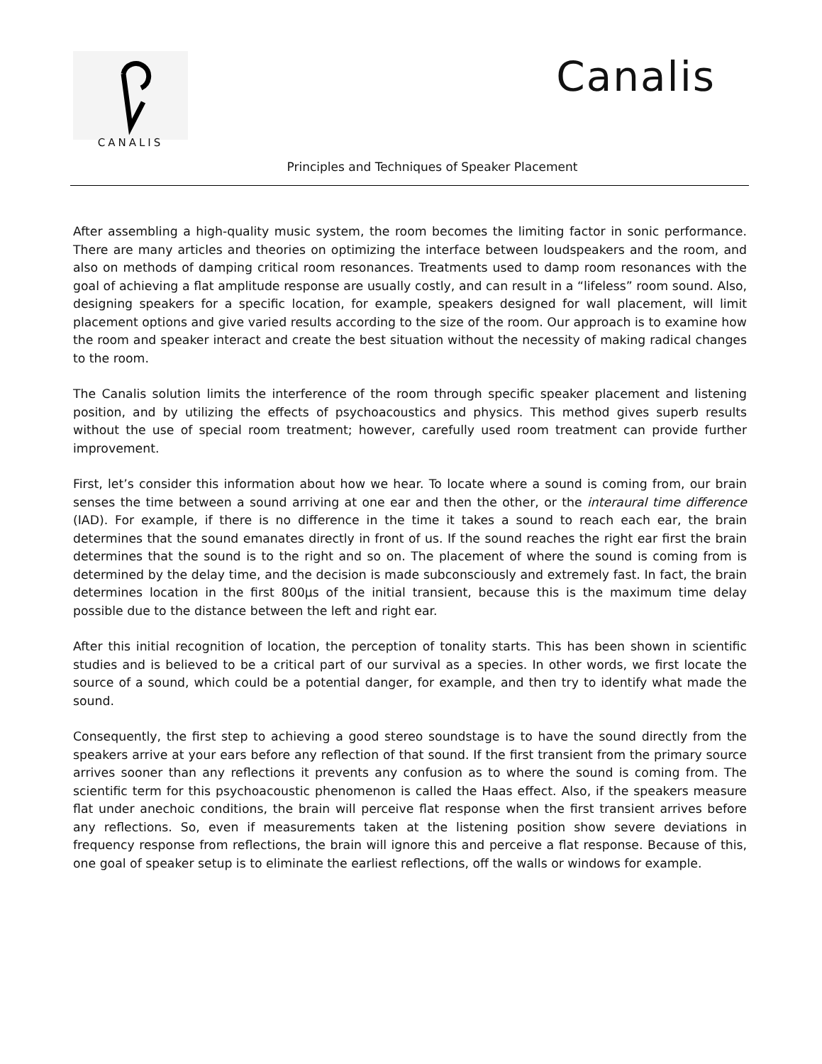CANALIS
Canalis
Principles and Techniques of Speaker Placement
After assembling a high-quality music system, the room becomes the limiting factor in sonic performance. There are many articles and theories on optimizing the interface between loudspeakers and the room, and also on methods of damping critical room resonances. Treatments used to damp room resonances with the goal of achieving a flat amplitude response are usually costly, and can result in a “lifeless” room sound. Also, designing speakers for a specific location, for example, speakers designed for wall placement, will limit placement options and give varied results according to the size of the room. Our approach is to examine how the room and speaker interact and create the best situation without the necessity of making radical changes to the room.
The Canalis solution limits the interference of the room through specific speaker placement and listening position, and by utilizing the effects of psychoacoustics and physics. This method gives superb results without the use of special room treatment; however, carefully used room treatment can provide further improvement.
First, let’s consider this information about how we hear. To locate where a sound is coming from, our brain senses the time between a sound arriving at one ear and then the other, or the interaural time difference (IAD). For example, if there is no difference in the time it takes a sound to reach each ear, the brain determines that the sound emanates directly in front of us. If the sound reaches the right ear first the brain determines that the sound is to the right and so on. The placement of where the sound is coming from is determined by the delay time, and the decision is made subconsciously and extremely fast. In fact, the brain determines location in the first 800µs of the initial transient, because this is the maximum time delay possible due to the distance between the left and right ear.
After this initial recognition of location, the perception of tonality starts. This has been shown in scientific studies and is believed to be a critical part of our survival as a species. In other words, we first locate the source of a sound, which could be a potential danger, for example, and then try to identify what made the sound.
Consequently, the first step to achieving a good stereo soundstage is to have the sound directly from the speakers arrive at your ears before any reflection of that sound. If the first transient from the primary source arrives sooner than any reflections it prevents any confusion as to where the sound is coming from. The scientific term for this psychoacoustic phenomenon is called the Haas effect. Also, if the speakers measure flat under anechoic conditions, the brain will perceive flat response when the first transient arrives before any reflections. So, even if measurements taken at the listening position show severe deviations in frequency response from reflections, the brain will ignore this and perceive a flat response. Because of this, one goal of speaker setup is to eliminate the earliest reflections, off the walls or windows for example.